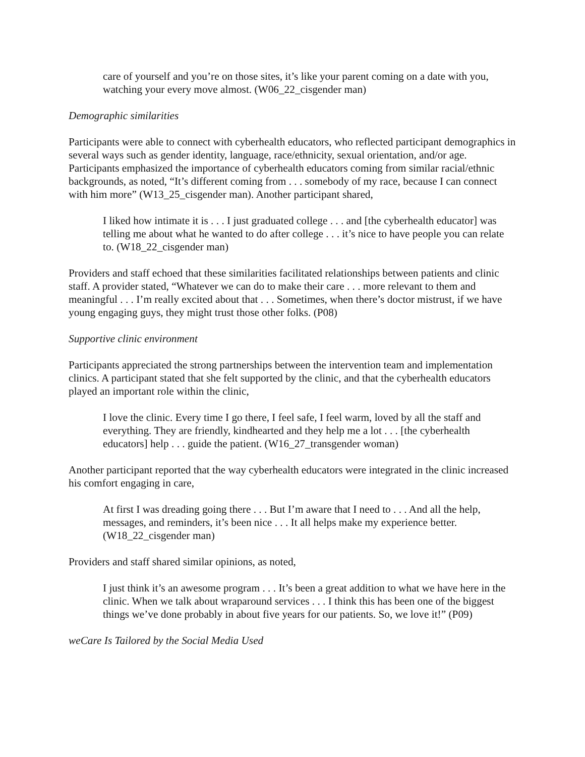care of yourself and you’re on those sites, it’s like your parent coming on a date with you, watching your every move almost. (W06_22_cisgender man)
Demographic similarities
Participants were able to connect with cyberhealth educators, who reflected participant demographics in several ways such as gender identity, language, race/ethnicity, sexual orientation, and/or age. Participants emphasized the importance of cyberhealth educators coming from similar racial/ethnic backgrounds, as noted, “It’s different coming from . . . somebody of my race, because I can connect with him more” (W13_25_cisgender man). Another participant shared,
I liked how intimate it is . . . I just graduated college . . . and [the cyberhealth educator] was telling me about what he wanted to do after college . . . it’s nice to have people you can relate to. (W18_22_cisgender man)
Providers and staff echoed that these similarities facilitated relationships between patients and clinic staff. A provider stated, “Whatever we can do to make their care . . . more relevant to them and meaningful . . . I’m really excited about that . . . Sometimes, when there’s doctor mistrust, if we have young engaging guys, they might trust those other folks. (P08)
Supportive clinic environment
Participants appreciated the strong partnerships between the intervention team and implementation clinics. A participant stated that she felt supported by the clinic, and that the cyberhealth educators played an important role within the clinic,
I love the clinic. Every time I go there, I feel safe, I feel warm, loved by all the staff and everything. They are friendly, kindhearted and they help me a lot . . . [the cyberhealth educators] help . . . guide the patient. (W16_27_transgender woman)
Another participant reported that the way cyberhealth educators were integrated in the clinic increased his comfort engaging in care,
At first I was dreading going there . . . But I’m aware that I need to . . . And all the help, messages, and reminders, it’s been nice . . . It all helps make my experience better. (W18_22_cisgender man)
Providers and staff shared similar opinions, as noted,
I just think it’s an awesome program . . . It’s been a great addition to what we have here in the clinic. When we talk about wraparound services . . . I think this has been one of the biggest things we’ve done probably in about five years for our patients. So, we love it!” (P09)
weCare Is Tailored by the Social Media Used